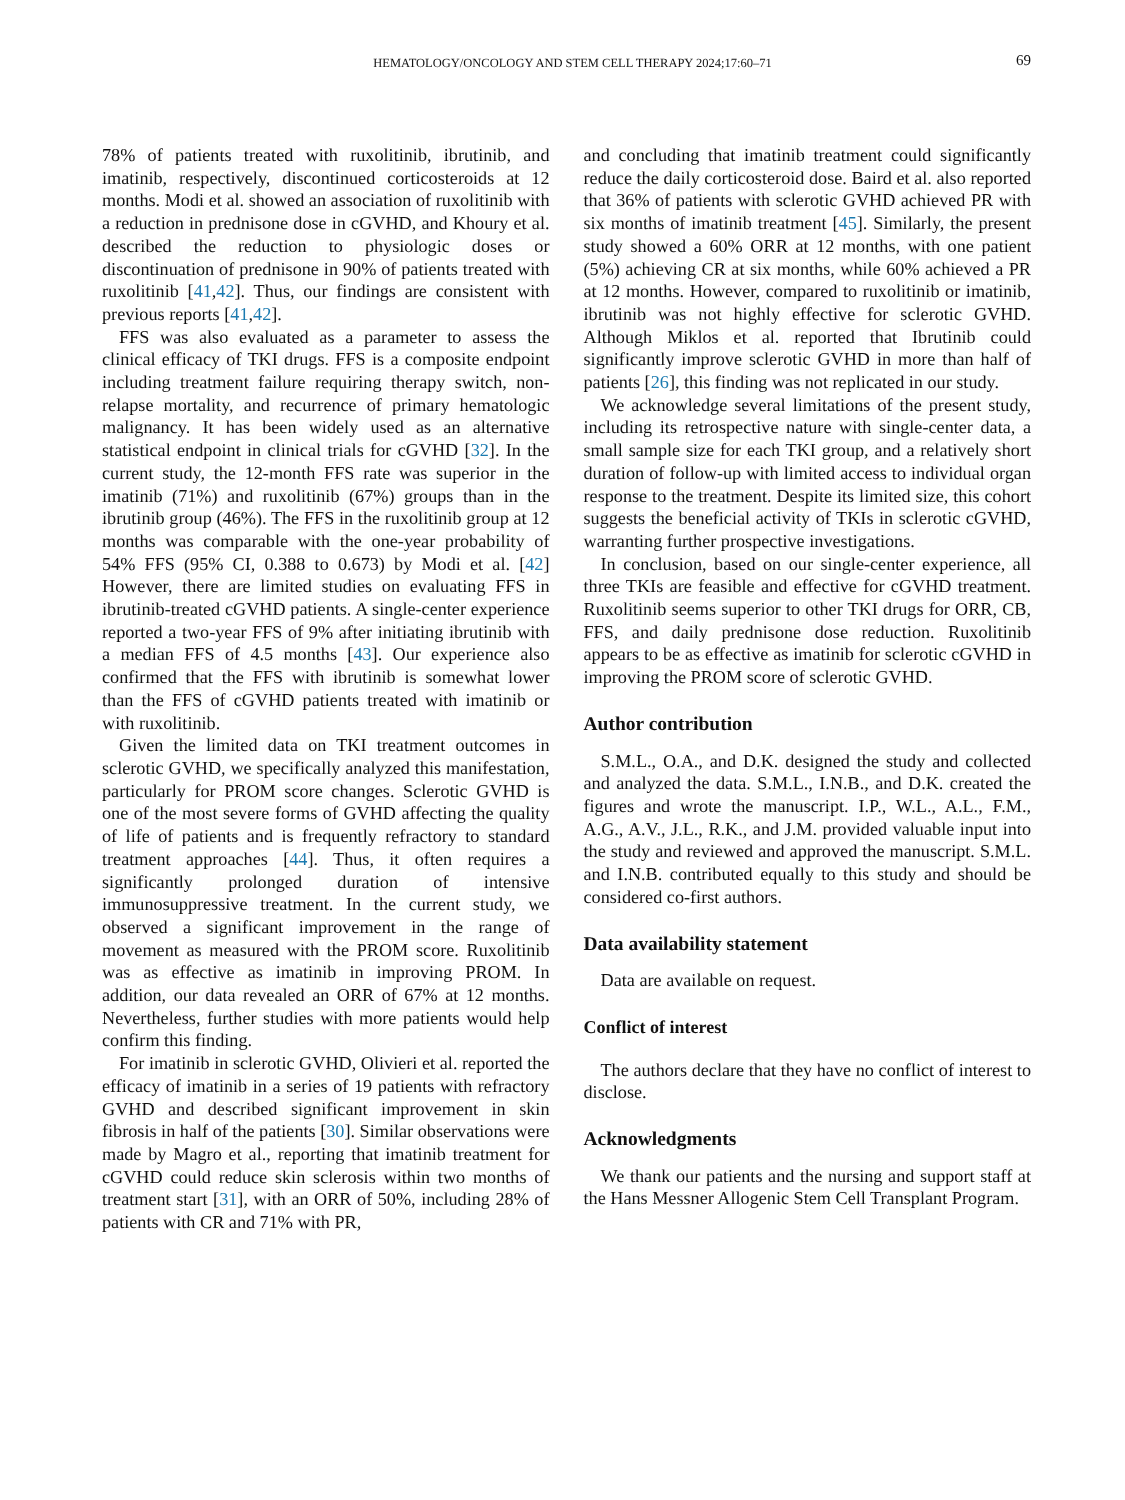HEMATOLOGY/ONCOLOGY AND STEM CELL THERAPY 2024;17:60–71
69
78% of patients treated with ruxolitinib, ibrutinib, and imatinib, respectively, discontinued corticosteroids at 12 months. Modi et al. showed an association of ruxolitinib with a reduction in prednisone dose in cGVHD, and Khoury et al. described the reduction to physiologic doses or discontinuation of prednisone in 90% of patients treated with ruxolitinib [41,42]. Thus, our findings are consistent with previous reports [41,42].
FFS was also evaluated as a parameter to assess the clinical efficacy of TKI drugs. FFS is a composite endpoint including treatment failure requiring therapy switch, non-relapse mortality, and recurrence of primary hematologic malignancy. It has been widely used as an alternative statistical endpoint in clinical trials for cGVHD [32]. In the current study, the 12-month FFS rate was superior in the imatinib (71%) and ruxolitinib (67%) groups than in the ibrutinib group (46%). The FFS in the ruxolitinib group at 12 months was comparable with the one-year probability of 54% FFS (95% CI, 0.388 to 0.673) by Modi et al. [42] However, there are limited studies on evaluating FFS in ibrutinib-treated cGVHD patients. A single-center experience reported a two-year FFS of 9% after initiating ibrutinib with a median FFS of 4.5 months [43]. Our experience also confirmed that the FFS with ibrutinib is somewhat lower than the FFS of cGVHD patients treated with imatinib or with ruxolitinib.
Given the limited data on TKI treatment outcomes in sclerotic GVHD, we specifically analyzed this manifestation, particularly for PROM score changes. Sclerotic GVHD is one of the most severe forms of GVHD affecting the quality of life of patients and is frequently refractory to standard treatment approaches [44]. Thus, it often requires a significantly prolonged duration of intensive immunosuppressive treatment. In the current study, we observed a significant improvement in the range of movement as measured with the PROM score. Ruxolitinib was as effective as imatinib in improving PROM. In addition, our data revealed an ORR of 67% at 12 months. Nevertheless, further studies with more patients would help confirm this finding.
For imatinib in sclerotic GVHD, Olivieri et al. reported the efficacy of imatinib in a series of 19 patients with refractory GVHD and described significant improvement in skin fibrosis in half of the patients [30]. Similar observations were made by Magro et al., reporting that imatinib treatment for cGVHD could reduce skin sclerosis within two months of treatment start [31], with an ORR of 50%, including 28% of patients with CR and 71% with PR,
and concluding that imatinib treatment could significantly reduce the daily corticosteroid dose. Baird et al. also reported that 36% of patients with sclerotic GVHD achieved PR with six months of imatinib treatment [45]. Similarly, the present study showed a 60% ORR at 12 months, with one patient (5%) achieving CR at six months, while 60% achieved a PR at 12 months. However, compared to ruxolitinib or imatinib, ibrutinib was not highly effective for sclerotic GVHD. Although Miklos et al. reported that Ibrutinib could significantly improve sclerotic GVHD in more than half of patients [26], this finding was not replicated in our study.
We acknowledge several limitations of the present study, including its retrospective nature with single-center data, a small sample size for each TKI group, and a relatively short duration of follow-up with limited access to individual organ response to the treatment. Despite its limited size, this cohort suggests the beneficial activity of TKIs in sclerotic cGVHD, warranting further prospective investigations.
In conclusion, based on our single-center experience, all three TKIs are feasible and effective for cGVHD treatment. Ruxolitinib seems superior to other TKI drugs for ORR, CB, FFS, and daily prednisone dose reduction. Ruxolitinib appears to be as effective as imatinib for sclerotic cGVHD in improving the PROM score of sclerotic GVHD.
Author contribution
S.M.L., O.A., and D.K. designed the study and collected and analyzed the data. S.M.L., I.N.B., and D.K. created the figures and wrote the manuscript. I.P., W.L., A.L., F.M., A.G., A.V., J.L., R.K., and J.M. provided valuable input into the study and reviewed and approved the manuscript. S.M.L. and I.N.B. contributed equally to this study and should be considered co-first authors.
Data availability statement
Data are available on request.
Conflict of interest
The authors declare that they have no conflict of interest to disclose.
Acknowledgments
We thank our patients and the nursing and support staff at the Hans Messner Allogenic Stem Cell Transplant Program.